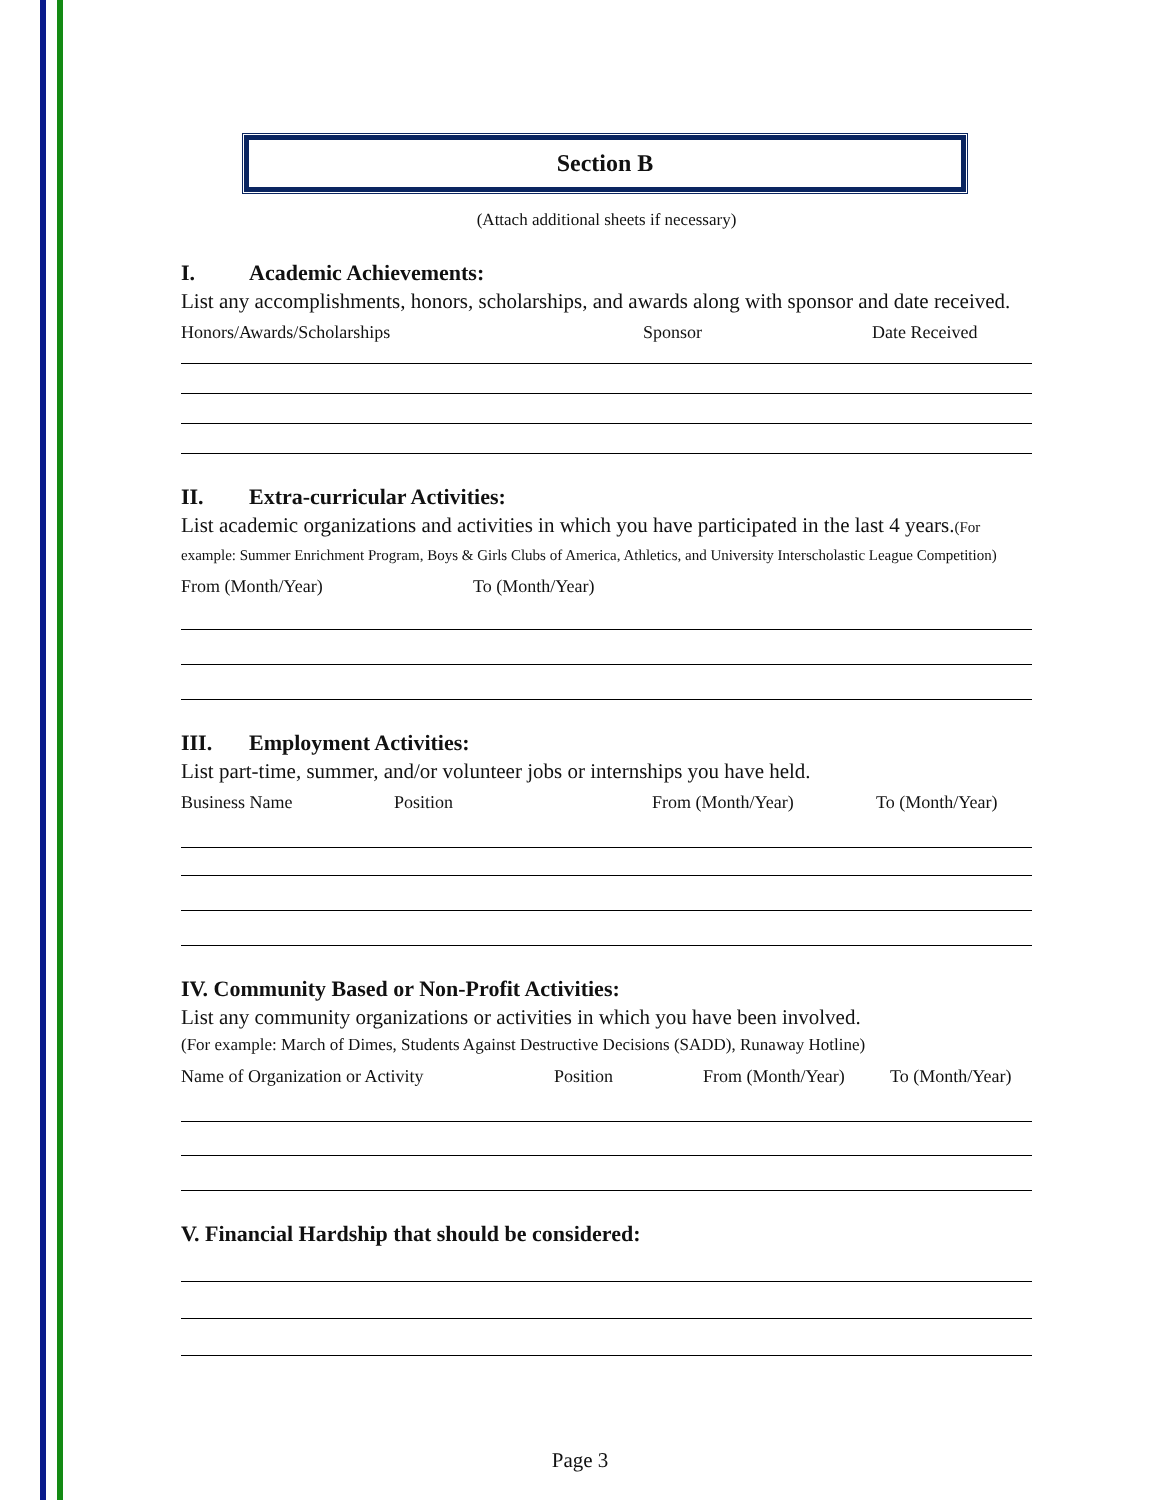Section B
(Attach additional sheets if necessary)
I. Academic Achievements:
List any accomplishments, honors, scholarships, and awards along with sponsor and date received.
Honors/Awards/Scholarships Sponsor Date Received
II. Extra-curricular Activities:
List academic organizations and activities in which you have participated in the last 4 years.(For example: Summer Enrichment Program, Boys & Girls Clubs of America, Athletics, and University Interscholastic League Competition)
From (Month/Year) To (Month/Year)
III. Employment Activities:
List part-time, summer, and/or volunteer jobs or internships you have held.
Business Name Position From (Month/Year) To (Month/Year)
IV. Community Based or Non-Profit Activities:
List any community organizations or activities in which you have been involved.
(For example: March of Dimes, Students Against Destructive Decisions (SADD), Runaway Hotline)
Name of Organization or Activity Position From (Month/Year) To (Month/Year)
V. Financial Hardship that should be considered:
Page 3